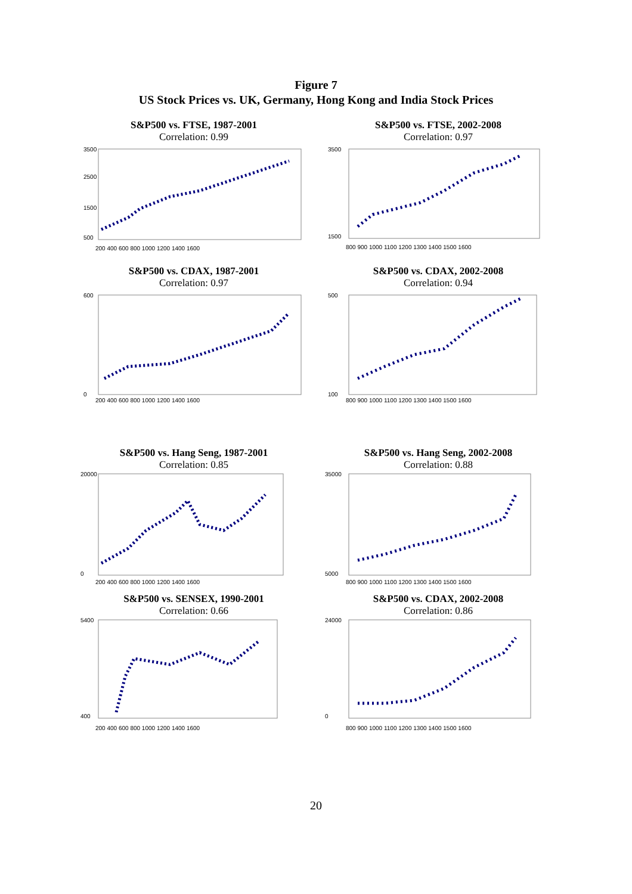Figure 7
US Stock Prices vs. UK, Germany, Hong Kong and India Stock Prices
S&P500 vs. FTSE, 1987-2001
Correlation: 0.99
3500
2500
1500
500
200 400 600 800 1000 1200 1400 1600
S&P500 vs. FTSE, 2002-2008
Correlation: 0.97
3500
1500
800 900 1000 1100 1200 1300 1400 1500 1600
S&P500 vs. CDAX, 1987-2001
Correlation: 0.97
600
0
200 400 600 800 1000 1200 1400 1600
S&P500 vs. CDAX, 2002-2008
Correlation: 0.94
500
100
800 900 1000 1100 1200 1300 1400 1500 1600
S&P500 vs. Hang Seng, 1987-2001
Correlation: 0.85
20000
0
200 400 600 800 1000 1200 1400 1600
S&P500 vs. Hang Seng, 2002-2008
Correlation: 0.88
35000
5000
800 900 1000 1100 1200 1300 1400 1500 1600
S&P500 vs. SENSEX, 1990-2001
Correlation: 0.66
5400
400
200 400 600 800 1000 1200 1400 1600
S&P500 vs. CDAX, 2002-2008
Correlation: 0.86
24000
0
800 900 1000 1100 1200 1300 1400 1500 1600
20